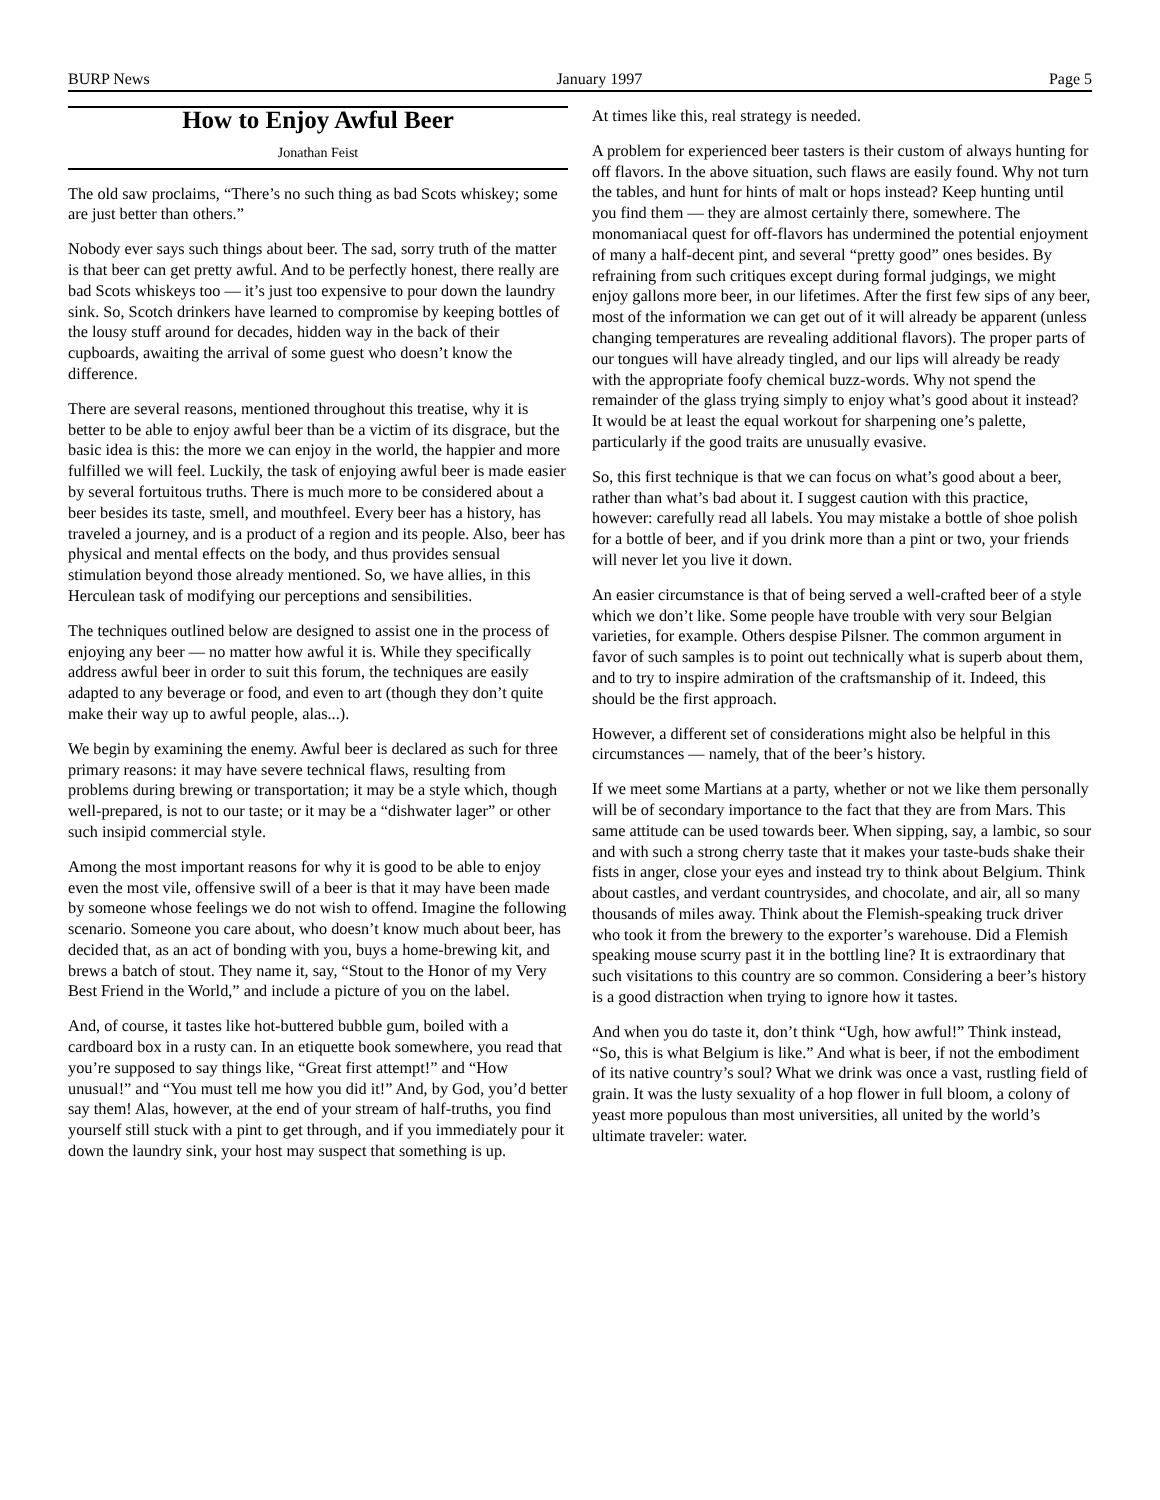BURP News January 1997 Page 5
How to Enjoy Awful Beer
Jonathan Feist
The old saw proclaims, “There’s no such thing as bad Scots whiskey; some are just better than others.”
Nobody ever says such things about beer. The sad, sorry truth of the matter is that beer can get pretty awful. And to be perfectly honest, there really are bad Scots whiskeys too — it’s just too expensive to pour down the laundry sink. So, Scotch drinkers have learned to compromise by keeping bottles of the lousy stuff around for decades, hidden way in the back of their cupboards, awaiting the arrival of some guest who doesn’t know the difference.
There are several reasons, mentioned throughout this treatise, why it is better to be able to enjoy awful beer than be a victim of its disgrace, but the basic idea is this: the more we can enjoy in the world, the happier and more fulfilled we will feel. Luckily, the task of enjoying awful beer is made easier by several fortuitous truths. There is much more to be considered about a beer besides its taste, smell, and mouthfeel. Every beer has a history, has traveled a journey, and is a product of a region and its people. Also, beer has physical and mental effects on the body, and thus provides sensual stimulation beyond those already mentioned. So, we have allies, in this Herculean task of modifying our perceptions and sensibilities.
The techniques outlined below are designed to assist one in the process of enjoying any beer — no matter how awful it is. While they specifically address awful beer in order to suit this forum, the techniques are easily adapted to any beverage or food, and even to art (though they don’t quite make their way up to awful people, alas...).
We begin by examining the enemy. Awful beer is declared as such for three primary reasons: it may have severe technical flaws, resulting from problems during brewing or transportation; it may be a style which, though well-prepared, is not to our taste; or it may be a “dishwater lager” or other such insipid commercial style.
Among the most important reasons for why it is good to be able to enjoy even the most vile, offensive swill of a beer is that it may have been made by someone whose feelings we do not wish to offend. Imagine the following scenario. Someone you care about, who doesn’t know much about beer, has decided that, as an act of bonding with you, buys a home-brewing kit, and brews a batch of stout. They name it, say, “Stout to the Honor of my Very Best Friend in the World,” and include a picture of you on the label.
And, of course, it tastes like hot-buttered bubble gum, boiled with a cardboard box in a rusty can. In an etiquette book somewhere, you read that you’re supposed to say things like, “Great first attempt!” and “How unusual!” and “You must tell me how you did it!” And, by God, you’d better say them! Alas, however, at the end of your stream of half-truths, you find yourself still stuck with a pint to get through, and if you immediately pour it down the laundry sink, your host may suspect that something is up.
At times like this, real strategy is needed.
A problem for experienced beer tasters is their custom of always hunting for off flavors. In the above situation, such flaws are easily found. Why not turn the tables, and hunt for hints of malt or hops instead? Keep hunting until you find them — they are almost certainly there, somewhere. The monomaniacal quest for off-flavors has undermined the potential enjoyment of many a half-decent pint, and several “pretty good” ones besides. By refraining from such critiques except during formal judgings, we might enjoy gallons more beer, in our lifetimes. After the first few sips of any beer, most of the information we can get out of it will already be apparent (unless changing temperatures are revealing additional flavors). The proper parts of our tongues will have already tingled, and our lips will already be ready with the appropriate foofy chemical buzz-words. Why not spend the remainder of the glass trying simply to enjoy what’s good about it instead? It would be at least the equal workout for sharpening one’s palette, particularly if the good traits are unusually evasive.
So, this first technique is that we can focus on what’s good about a beer, rather than what’s bad about it. I suggest caution with this practice, however: carefully read all labels. You may mistake a bottle of shoe polish for a bottle of beer, and if you drink more than a pint or two, your friends will never let you live it down.
An easier circumstance is that of being served a well-crafted beer of a style which we don’t like. Some people have trouble with very sour Belgian varieties, for example. Others despise Pilsner. The common argument in favor of such samples is to point out technically what is superb about them, and to try to inspire admiration of the craftsmanship of it. Indeed, this should be the first approach.
However, a different set of considerations might also be helpful in this circumstances — namely, that of the beer’s history.
If we meet some Martians at a party, whether or not we like them personally will be of secondary importance to the fact that they are from Mars. This same attitude can be used towards beer. When sipping, say, a lambic, so sour and with such a strong cherry taste that it makes your taste-buds shake their fists in anger, close your eyes and instead try to think about Belgium. Think about castles, and verdant countrysides, and chocolate, and air, all so many thousands of miles away. Think about the Flemish-speaking truck driver who took it from the brewery to the exporter’s warehouse. Did a Flemish speaking mouse scurry past it in the bottling line? It is extraordinary that such visitations to this country are so common. Considering a beer’s history is a good distraction when trying to ignore how it tastes.
And when you do taste it, don’t think “Ugh, how awful!” Think instead, “So, this is what Belgium is like.” And what is beer, if not the embodiment of its native country’s soul? What we drink was once a vast, rustling field of grain. It was the lusty sexuality of a hop flower in full bloom, a colony of yeast more populous than most universities, all united by the world’s ultimate traveler: water.